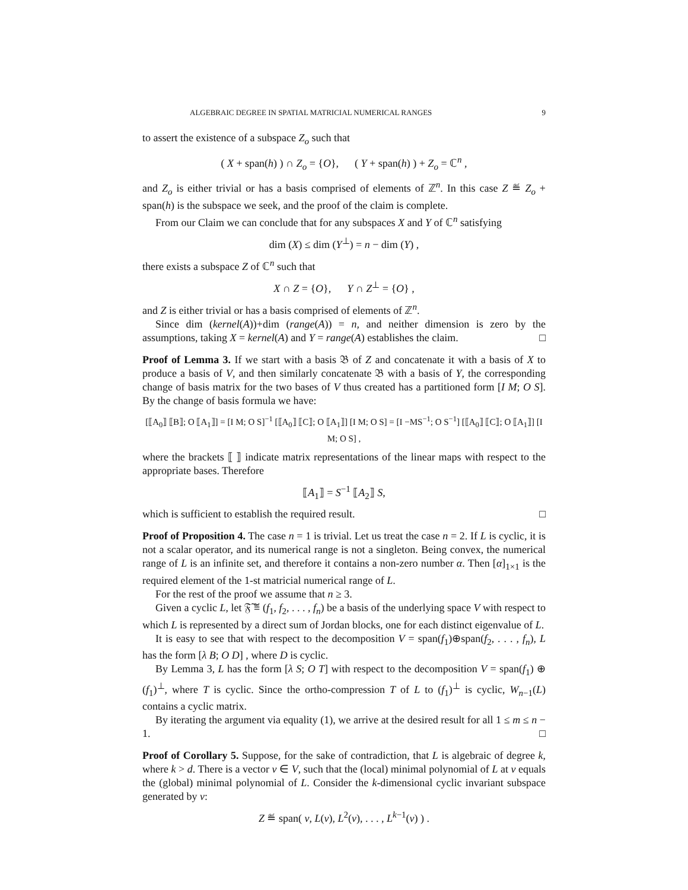ALGEBRAIC DEGREE IN SPATIAL MATRICIAL NUMERICAL RANGES 9
to assert the existence of a subspace Z<sub>o</sub> such that
( X + span(h) ) ∩ Z<sub>o</sub> = {O}, ( Y + span(h) ) + Z<sub>o</sub> = ℂ<sup>n</sup> ,
and Z<sub>o</sub> is either trivial or has a basis comprised of elements of ℤ<sup>n</sup>. In this case Z ≝ Z<sub>o</sub> + span(h) is the subspace we seek, and the proof of the claim is complete.
From our Claim we can conclude that for any subspaces X and Y of ℂ<sup>n</sup> satisfying
dim (X) ≤ dim (Y<sup>⊥</sup>) = n − dim (Y) ,
there exists a subspace Z of ℂ<sup>n</sup> such that
X ∩ Z = {O}, Y ∩ Z<sup>⊥</sup> = {O} ,
and Z is either trivial or has a basis comprised of elements of ℤ<sup>n</sup>.
Since dim (kernel(A))+dim (range(A)) = n, and neither dimension is zero by the assumptions, taking X = kernel(A) and Y = range(A) establishes the claim. □
Proof of Lemma 3. If we start with a basis 𝔅 of Z and concatenate it with a basis of X to produce a basis of V, and then similarly concatenate 𝔅 with a basis of Y, the corresponding change of basis matrix for the two bases of V thus created has a partitioned form [I M; O S]. By the change of basis formula we have:
[⟦A<sub>0</sub>⟧ ⟦B⟧; O ⟦A<sub>1</sub>⟧] = [I M; O S]<sup>−1</sup> [⟦A<sub>0</sub>⟧ ⟦C⟧; O ⟦A<sub>1</sub>⟧] [I M; O S] = [I −MS<sup>−1</sup>; O S<sup>−1</sup>] [⟦A<sub>0</sub>⟧ ⟦C⟧; O ⟦A<sub>1</sub>⟧] [I M; O S] ,
where the brackets ⟦ ⟧ indicate matrix representations of the linear maps with respect to the appropriate bases. Therefore
⟦A<sub>1</sub>⟧ = S<sup>−1</sup> ⟦A<sub>2</sub>⟧ S,
which is sufficient to establish the required result. □
Proof of Proposition 4. The case n = 1 is trivial. Let us treat the case n = 2. If L is cyclic, it is not a scalar operator, and its numerical range is not a singleton. Being convex, the numerical range of L is an infinite set, and therefore it contains a non-zero number α. Then [α]<sub>1×1</sub> is the required element of the 1-st matricial numerical range of L.
For the rest of the proof we assume that n ≥ 3.
Given a cyclic L, let 𝔉̃ ≝ (f<sub>1</sub>, f<sub>2</sub>, . . . , f<sub>n</sub>) be a basis of the underlying space V with respect to which L is represented by a direct sum of Jordan blocks, one for each distinct eigenvalue of L.
It is easy to see that with respect to the decomposition V = span(f<sub>1</sub>)⊕span(f<sub>2</sub>, . . . , f<sub>n</sub>), L has the form [λ B; O D] , where D is cyclic.
By Lemma 3, L has the form [λ S; O T] with respect to the decomposition V = span(f<sub>1</sub>) ⊕ (f<sub>1</sub>)<sup>⊥</sup>, where T is cyclic. Since the ortho-compression T of L to (f<sub>1</sub>)<sup>⊥</sup> is cyclic, W<sub>n−1</sub>(L) contains a cyclic matrix.
By iterating the argument via equality (1), we arrive at the desired result for all 1 ≤ m ≤ n − 1. □
Proof of Corollary 5. Suppose, for the sake of contradiction, that L is algebraic of degree k, where k > d. There is a vector v ∈ V, such that the (local) minimal polynomial of L at v equals the (global) minimal polynomial of L. Consider the k-dimensional cyclic invariant subspace generated by v:
Z ≝ span( v, L(v), L<sup>2</sup>(v), . . . , L<sup>k−1</sup>(v) ) .